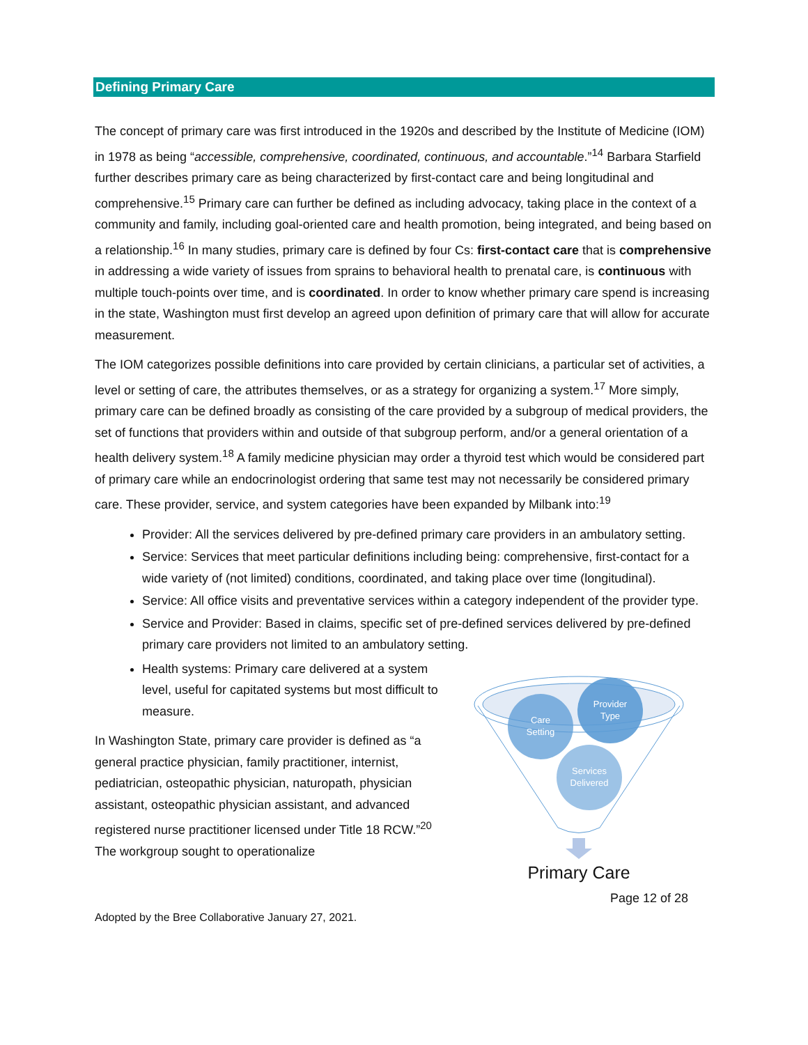Defining Primary Care
The concept of primary care was first introduced in the 1920s and described by the Institute of Medicine (IOM) in 1978 as being “accessible, comprehensive, coordinated, continuous, and accountable.”<sup>14</sup> Barbara Starfield further describes primary care as being characterized by first-contact care and being longitudinal and comprehensive.<sup>15</sup> Primary care can further be defined as including advocacy, taking place in the context of a community and family, including goal-oriented care and health promotion, being integrated, and being based on a relationship.<sup>16</sup> In many studies, primary care is defined by four Cs: first-contact care that is comprehensive in addressing a wide variety of issues from sprains to behavioral health to prenatal care, is continuous with multiple touch-points over time, and is coordinated. In order to know whether primary care spend is increasing in the state, Washington must first develop an agreed upon definition of primary care that will allow for accurate measurement.
The IOM categorizes possible definitions into care provided by certain clinicians, a particular set of activities, a level or setting of care, the attributes themselves, or as a strategy for organizing a system.<sup>17</sup> More simply, primary care can be defined broadly as consisting of the care provided by a subgroup of medical providers, the set of functions that providers within and outside of that subgroup perform, and/or a general orientation of a health delivery system.<sup>18</sup> A family medicine physician may order a thyroid test which would be considered part of primary care while an endocrinologist ordering that same test may not necessarily be considered primary care. These provider, service, and system categories have been expanded by Milbank into:<sup>19</sup>
Provider: All the services delivered by pre-defined primary care providers in an ambulatory setting.
Service: Services that meet particular definitions including being: comprehensive, first-contact for a wide variety of (not limited) conditions, coordinated, and taking place over time (longitudinal).
Service: All office visits and preventative services within a category independent of the provider type.
Service and Provider: Based in claims, specific set of pre-defined services delivered by pre-defined primary care providers not limited to an ambulatory setting.
Health systems: Primary care delivered at a system level, useful for capitated systems but most difficult to measure.
In Washington State, primary care provider is defined as “a general practice physician, family practitioner, internist, pediatrician, osteopathic physician, naturopath, physician assistant, osteopathic physician assistant, and advanced registered nurse practitioner licensed under Title 18 RCW.”<sup>20</sup> The workgroup sought to operationalize
Care
Setting
Provider
Type
Services
Delivered
Primary Care
Page 12 of 28
Adopted by the Bree Collaborative January 27, 2021.